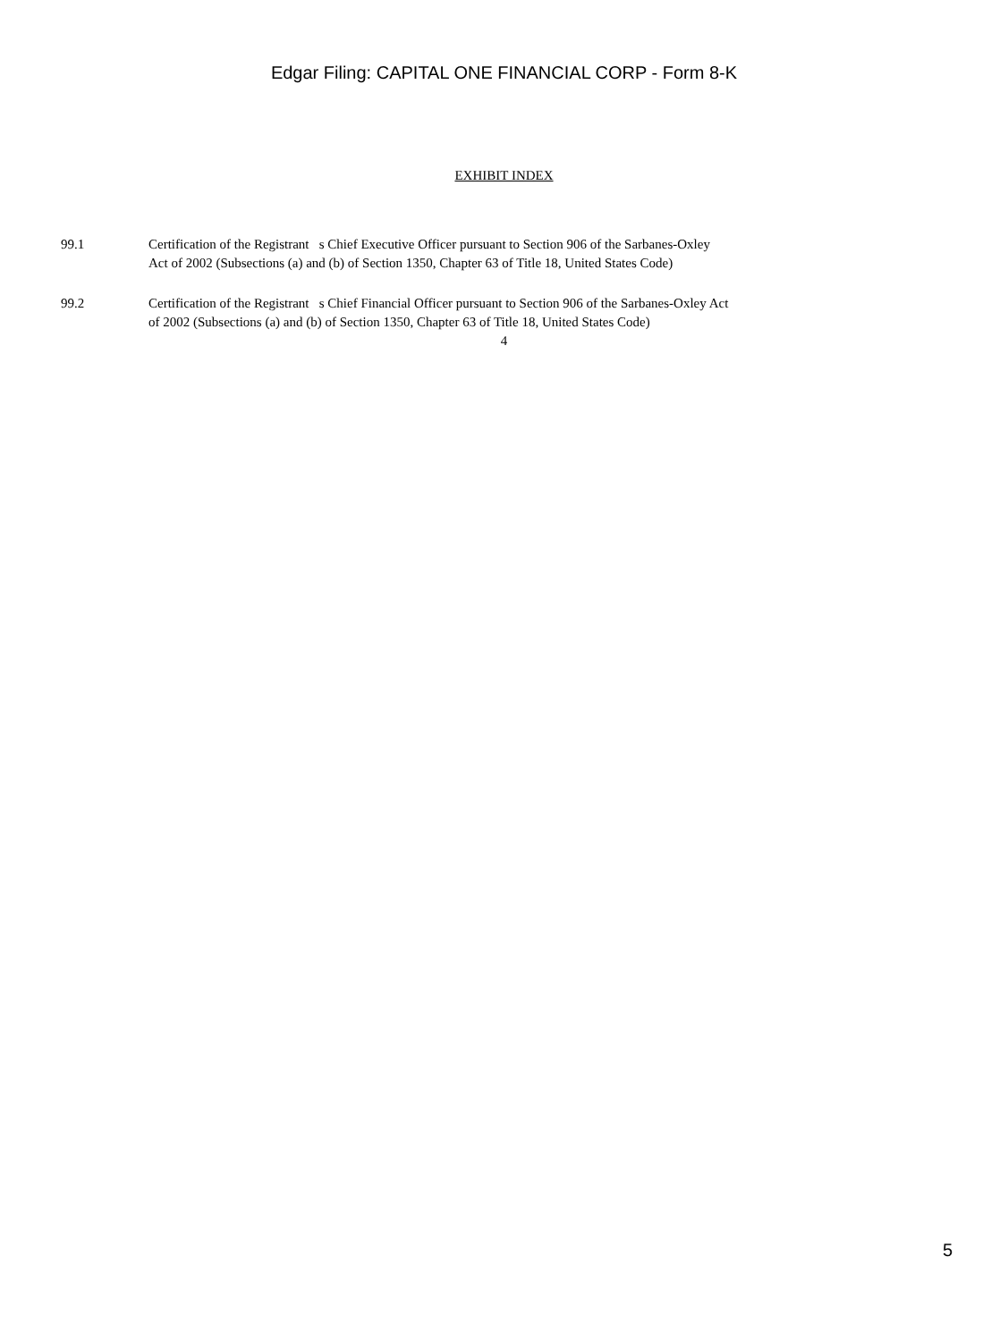Edgar Filing: CAPITAL ONE FINANCIAL CORP - Form 8-K
EXHIBIT INDEX
99.1 Certification of the Registrant s Chief Executive Officer pursuant to Section 906 of the Sarbanes-Oxley Act of 2002 (Subsections (a) and (b) of Section 1350, Chapter 63 of Title 18, United States Code)
99.2 Certification of the Registrant s Chief Financial Officer pursuant to Section 906 of the Sarbanes-Oxley Act of 2002 (Subsections (a) and (b) of Section 1350, Chapter 63 of Title 18, United States Code)
4
5